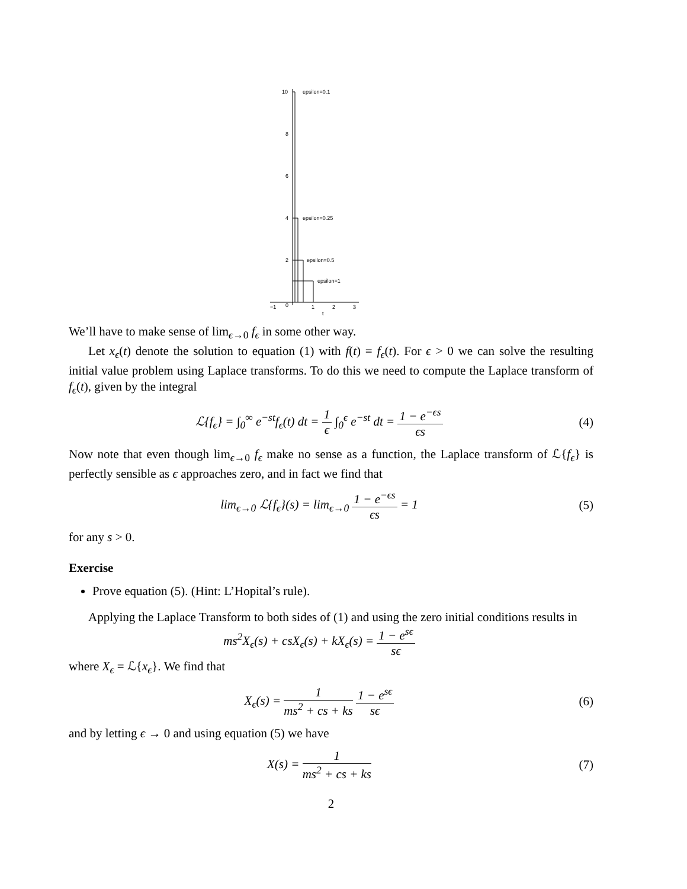10
8
6
4
2
−1
0
1
2
3
t
epsilon=0.1
epsilon=0.25
epsilon=0.5
epsilon=1
We’ll have to make sense of lim<sub>ϵ→0</sub> f<sub>ϵ</sub> in some other way.
Let x<sub>ϵ</sub>(t) denote the solution to equation (1) with f(t) = f<sub>ϵ</sub>(t). For ϵ > 0 we can solve the resulting initial value problem using Laplace transforms. To do this we need to compute the Laplace transform of f<sub>ϵ</sub>(t), given by the integral
ℒ{f<sub>ϵ</sub>} = ∫<sub>0</sub><sup>∞</sup> e<sup>−st</sup>f<sub>ϵ</sub>(t) dt = 1 ϵ ∫<sub>0</sub><sup>ϵ</sup> e<sup>−st</sup> dt = 1 − e<sup>−ϵs</sup> ϵs
(4)
Now note that even though lim<sub>ϵ→0</sub> f<sub>ϵ</sub> make no sense as a function, the Laplace transform of ℒ{f<sub>ϵ</sub>} is perfectly sensible as ϵ approaches zero, and in fact we find that
lim<sub>ϵ→0</sub> ℒ{f<sub>ϵ</sub>}(s) = lim<sub>ϵ→0</sub> 1 − e<sup>−ϵs</sup> ϵs = 1
(5)
for any s > 0.
Exercise
Prove equation (5). (Hint: L’Hopital’s rule).
Applying the Laplace Transform to both sides of (1) and using the zero initial conditions results in
ms<sup>2</sup>X<sub>ϵ</sub>(s) + csX<sub>ϵ</sub>(s) + kX<sub>ϵ</sub>(s) = 1 − e<sup>sϵ</sup> sϵ
where X<sub>ϵ</sub> = ℒ{x<sub>ϵ</sub>}. We find that
X<sub>ϵ</sub>(s) = 1 ms<sup>2</sup> + cs + ks 1 − e<sup>sϵ</sup> sϵ
(6)
and by letting ϵ → 0 and using equation (5) we have
X(s) = 1 ms<sup>2</sup> + cs + ks (7)
2